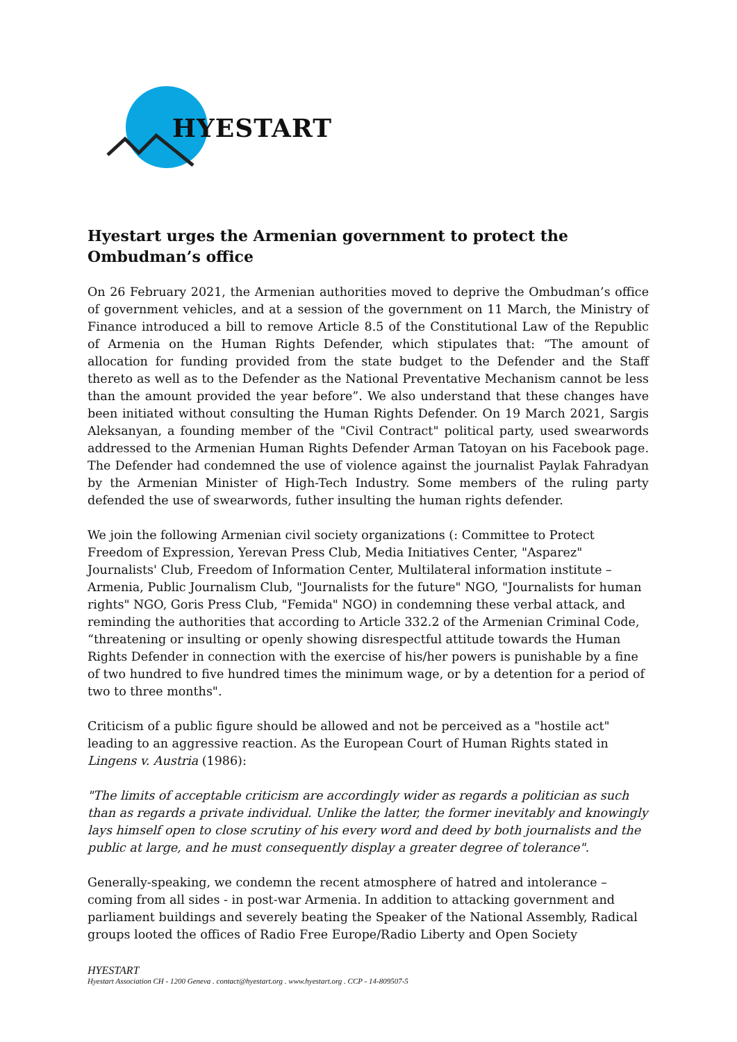HYESTART
Hyestart urges the Armenian government to protect the Ombudman’s office
On 26 February 2021, the Armenian authorities moved to deprive the Ombudman’s office of government vehicles, and at a session of the government on 11 March, the Ministry of Finance introduced a bill to remove Article 8.5 of the Constitutional Law of the Republic of Armenia on the Human Rights Defender, which stipulates that: “The amount of allocation for funding provided from the state budget to the Defender and the Staff thereto as well as to the Defender as the National Preventative Mechanism cannot be less than the amount provided the year before”. We also understand that these changes have been initiated without consulting the Human Rights Defender. On 19 March 2021, Sargis Aleksanyan, a founding member of the "Civil Contract" political party, used swearwords addressed to the Armenian Human Rights Defender Arman Tatoyan on his Facebook page. The Defender had condemned the use of violence against the journalist Paylak Fahradyan by the Armenian Minister of High-Tech Industry. Some members of the ruling party defended the use of swearwords, futher insulting the human rights defender.
We join the following Armenian civil society organizations (: Committee to Protect Freedom of Expression, Yerevan Press Club, Media Initiatives Center, "Asparez" Journalists' Club, Freedom of Information Center, Multilateral information institute – Armenia, Public Journalism Club, "Journalists for the future" NGO, "Journalists for human rights" NGO, Goris Press Club, "Femida" NGO) in condemning these verbal attack, and reminding the authorities that according to Article 332.2 of the Armenian Criminal Code, “threatening or insulting or openly showing disrespectful attitude towards the Human Rights Defender in connection with the exercise of his/her powers is punishable by a fine of two hundred to five hundred times the minimum wage, or by a detention for a period of two to three months".
Criticism of a public figure should be allowed and not be perceived as a "hostile act" leading to an aggressive reaction. As the European Court of Human Rights stated in Lingens v. Austria (1986):
"The limits of acceptable criticism are accordingly wider as regards a politician as such than as regards a private individual. Unlike the latter, the former inevitably and knowingly lays himself open to close scrutiny of his every word and deed by both journalists and the public at large, and he must consequently display a greater degree of tolerance".
Generally-speaking, we condemn the recent atmosphere of hatred and intolerance – coming from all sides - in post-war Armenia. In addition to attacking government and parliament buildings and severely beating the Speaker of the National Assembly, Radical groups looted the offices of Radio Free Europe/Radio Liberty and Open Society
HYESTART
Hyestart Association CH - 1200 Geneva . contact@hyestart.org . www.hyestart.org . CCP - 14-809507-5